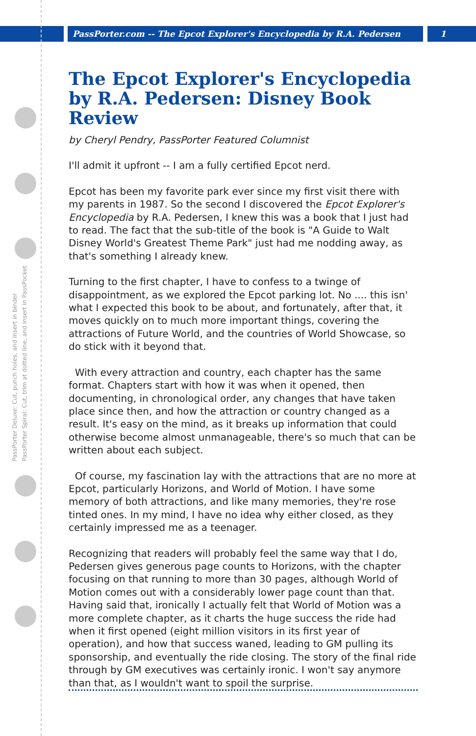PassPorter.com -- The Epcot Explorer's Encyclopedia by R.A. Pedersen
1
PassPorter Deluxe: Cut, punch holes, and insert in binder
PassPorter Spiral: Cut, trim at dotted line, and insert in PassPocket
The Epcot Explorer's Encyclopedia by R.A. Pedersen: Disney Book Review
by Cheryl Pendry, PassPorter Featured Columnist
I'll admit it upfront -- I am a fully certified Epcot nerd.
Epcot has been my favorite park ever since my first visit there with my parents in 1987. So the second I discovered the Epcot Explorer's Encyclopedia by R.A. Pedersen, I knew this was a book that I just had to read. The fact that the sub-title of the book is "A Guide to Walt Disney World's Greatest Theme Park" just had me nodding away, as that's something I already knew.
Turning to the first chapter, I have to confess to a twinge of disappointment, as we explored the Epcot parking lot. No .... this isn' what I expected this book to be about, and fortunately, after that, it moves quickly on to much more important things, covering the attractions of Future World, and the countries of World Showcase, so do stick with it beyond that.
With every attraction and country, each chapter has the same format. Chapters start with how it was when it opened, then documenting, in chronological order, any changes that have taken place since then, and how the attraction or country changed as a result. It's easy on the mind, as it breaks up information that could otherwise become almost unmanageable, there's so much that can be written about each subject.
Of course, my fascination lay with the attractions that are no more at Epcot, particularly Horizons, and World of Motion. I have some memory of both attractions, and like many memories, they're rose tinted ones. In my mind, I have no idea why either closed, as they certainly impressed me as a teenager.
Recognizing that readers will probably feel the same way that I do, Pedersen gives generous page counts to Horizons, with the chapter focusing on that running to more than 30 pages, although World of Motion comes out with a considerably lower page count than that. Having said that, ironically I actually felt that World of Motion was a more complete chapter, as it charts the huge success the ride had when it first opened (eight million visitors in its first year of operation), and how that success waned, leading to GM pulling its sponsorship, and eventually the ride closing. The story of the final ride through by GM executives was certainly ironic. I won't say anymore than that, as I wouldn't want to spoil the surprise.